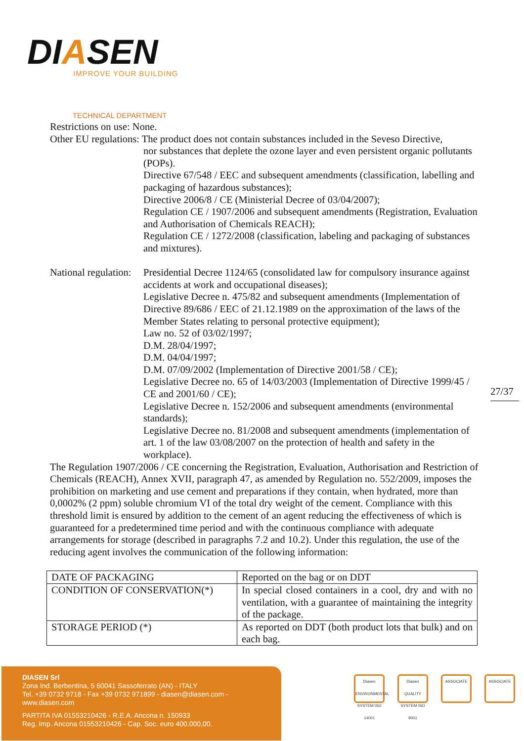DIASEN IMPROVE YOUR BUILDING
TECHNICAL DEPARTMENT
Restrictions on use: None.
Other EU regulations: The product does not contain substances included in the Seveso Directive,
nor substances that deplete the ozone layer and even persistent organic pollutants (POPs).
Directive 67/548 / EEC and subsequent amendments (classification, labelling and packaging of hazardous substances);
Directive 2006/8 / CE (Ministerial Decree of 03/04/2007);
Regulation CE / 1907/2006 and subsequent amendments (Registration, Evaluation and Authorisation of Chemicals REACH);
Regulation CE / 1272/2008 (classification, labeling and packaging of substances and mixtures).
National regulation:
Presidential Decree 1124/65 (consolidated law for compulsory insurance against accidents at work and occupational diseases);
Legislative Decree n. 475/82 and subsequent amendments (Implementation of Directive 89/686 / EEC of 21.12.1989 on the approximation of the laws of the Member States relating to personal protective equipment);
Law no. 52 of 03/02/1997;
D.M. 28/04/1997;
D.M. 04/04/1997;
D.M. 07/09/2002 (Implementation of Directive 2001/58 / CE);
Legislative Decree no. 65 of 14/03/2003 (Implementation of Directive 1999/45 / CE and 2001/60 / CE);
Legislative Decree n. 152/2006 and subsequent amendments (environmental standards);
Legislative Decree no. 81/2008 and subsequent amendments (implementation of art. 1 of the law 03/08/2007 on the protection of health and safety in the workplace).
The Regulation 1907/2006 / CE concerning the Registration, Evaluation, Authorisation and Restriction of Chemicals (REACH), Annex XVII, paragraph 47, as amended by Regulation no. 552/2009, imposes the prohibition on marketing and use cement and preparations if they contain, when hydrated, more than 0,0002% (2 ppm) soluble chromium VI of the total dry weight of the cement. Compliance with this threshold limit is ensured by addition to the cement of an agent reducing the effectiveness of which is guaranteed for a predetermined time period and with the continuous compliance with adequate arrangements for storage (described in paragraphs 7.2 and 10.2). Under this regulation, the use of the reducing agent involves the communication of the following information:
| DATE OF PACKAGING | Reported on the bag or on DDT |
| CONDITION OF CONSERVATION(*) | In special closed containers in a cool, dry and with no ventilation, with a guarantee of maintaining the integrity of the package. |
| STORAGE PERIOD (*) | As reported on DDT (both product lots that bulk) and on each bag. |
27/37
DIASEN Srl
Zona Ind. Berbentina, 5 60041 Sassoferrato (AN) - ITALY
Tel. +39 0732 9718 - Fax +39 0732 971899 - diasen@diasen.com - www.diasen.com
PARTITA IVA 01553210426 - R.E.A. Ancona n. 150933
Reg. Imp. Ancona 01553210426 - Cap. Soc. euro 400.000,00.
Diasen ENVIRONMENTAL SYSTEM ISO 14001
Diasen QUALITY SYSTEM ISO 9001
ASSOCIATE ASSOCIATE